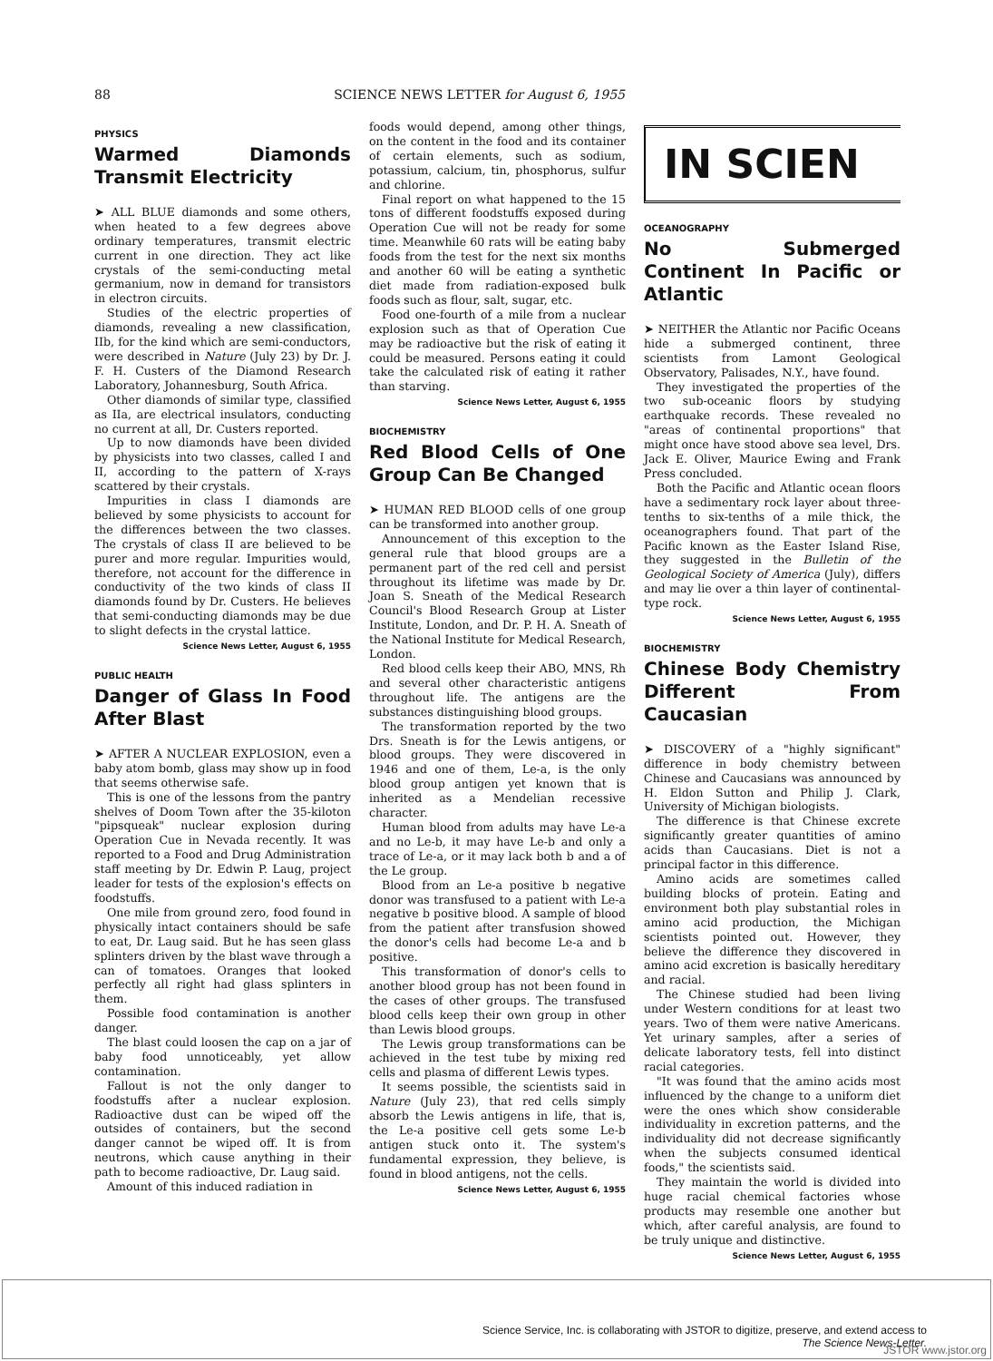88 SCIENCE NEWS LETTER for August 6, 1955
PHYSICS
Warmed Diamonds Transmit Electricity
➤ ALL BLUE diamonds and some others, when heated to a few degrees above ordinary temperatures, transmit electric current in one direction. They act like crystals of the semi-conducting metal germanium, now in demand for transistors in electron circuits.
Studies of the electric properties of diamonds, revealing a new classification, IIb, for the kind which are semi-conductors, were described in Nature (July 23) by Dr. J. F. H. Custers of the Diamond Research Laboratory, Johannesburg, South Africa.
Other diamonds of similar type, classified as IIa, are electrical insulators, conducting no current at all, Dr. Custers reported.
Up to now diamonds have been divided by physicists into two classes, called I and II, according to the pattern of X-rays scattered by their crystals.
Impurities in class I diamonds are believed by some physicists to account for the differences between the two classes. The crystals of class II are believed to be purer and more regular. Impurities would, therefore, not account for the difference in conductivity of the two kinds of class II diamonds found by Dr. Custers. He believes that semi-conducting diamonds may be due to slight defects in the crystal lattice.
Science News Letter, August 6, 1955
PUBLIC HEALTH
Danger of Glass In Food After Blast
➤ AFTER A NUCLEAR EXPLOSION, even a baby atom bomb, glass may show up in food that seems otherwise safe.
This is one of the lessons from the pantry shelves of Doom Town after the 35-kiloton "pipsqueak" nuclear explosion during Operation Cue in Nevada recently. It was reported to a Food and Drug Administration staff meeting by Dr. Edwin P. Laug, project leader for tests of the explosion's effects on foodstuffs.
One mile from ground zero, food found in physically intact containers should be safe to eat, Dr. Laug said. But he has seen glass splinters driven by the blast wave through a can of tomatoes. Oranges that looked perfectly all right had glass splinters in them.
Possible food contamination is another danger.
The blast could loosen the cap on a jar of baby food unnoticeably, yet allow contamination.
Fallout is not the only danger to foodstuffs after a nuclear explosion. Radioactive dust can be wiped off the outsides of containers, but the second danger cannot be wiped off. It is from neutrons, which cause anything in their path to become radioactive, Dr. Laug said.
Amount of this induced radiation in
foods would depend, among other things, on the content in the food and its container of certain elements, such as sodium, potassium, calcium, tin, phosphorus, sulfur and chlorine.
Final report on what happened to the 15 tons of different foodstuffs exposed during Operation Cue will not be ready for some time. Meanwhile 60 rats will be eating baby foods from the test for the next six months and another 60 will be eating a synthetic diet made from radiation-exposed bulk foods such as flour, salt, sugar, etc.
Food one-fourth of a mile from a nuclear explosion such as that of Operation Cue may be radioactive but the risk of eating it could be measured. Persons eating it could take the calculated risk of eating it rather than starving.
Science News Letter, August 6, 1955
BIOCHEMISTRY
Red Blood Cells of One Group Can Be Changed
➤ HUMAN RED BLOOD cells of one group can be transformed into another group.
Announcement of this exception to the general rule that blood groups are a permanent part of the red cell and persist throughout its lifetime was made by Dr. Joan S. Sneath of the Medical Research Council's Blood Research Group at Lister Institute, London, and Dr. P. H. A. Sneath of the National Institute for Medical Research, London.
Red blood cells keep their ABO, MNS, Rh and several other characteristic antigens throughout life. The antigens are the substances distinguishing blood groups.
The transformation reported by the two Drs. Sneath is for the Lewis antigens, or blood groups. They were discovered in 1946 and one of them, Le-a, is the only blood group antigen yet known that is inherited as a Mendelian recessive character.
Human blood from adults may have Le-a and no Le-b, it may have Le-b and only a trace of Le-a, or it may lack both b and a of the Le group.
Blood from an Le-a positive b negative donor was transfused to a patient with Le-a negative b positive blood. A sample of blood from the patient after transfusion showed the donor's cells had become Le-a and b positive.
This transformation of donor's cells to another blood group has not been found in the cases of other groups. The transfused blood cells keep their own group in other than Lewis blood groups.
The Lewis group transformations can be achieved in the test tube by mixing red cells and plasma of different Lewis types.
It seems possible, the scientists said in Nature (July 23), that red cells simply absorb the Lewis antigens in life, that is, the Le-a positive cell gets some Le-b antigen stuck onto it. The system's fundamental expression, they believe, is found in blood antigens, not the cells.
Science News Letter, August 6, 1955
IN SCIEN
OCEANOGRAPHY
No Submerged Continent In Pacific or Atlantic
➤ NEITHER the Atlantic nor Pacific Oceans hide a submerged continent, three scientists from Lamont Geological Observatory, Palisades, N.Y., have found.
They investigated the properties of the two sub-oceanic floors by studying earthquake records. These revealed no "areas of continental proportions" that might once have stood above sea level, Drs. Jack E. Oliver, Maurice Ewing and Frank Press concluded.
Both the Pacific and Atlantic ocean floors have a sedimentary rock layer about three-tenths to six-tenths of a mile thick, the oceanographers found. That part of the Pacific known as the Easter Island Rise, they suggested in the Bulletin of the Geological Society of America (July), differs and may lie over a thin layer of continental-type rock.
Science News Letter, August 6, 1955
BIOCHEMISTRY
Chinese Body Chemistry Different From Caucasian
➤ DISCOVERY of a "highly significant" difference in body chemistry between Chinese and Caucasians was announced by H. Eldon Sutton and Philip J. Clark, University of Michigan biologists.
The difference is that Chinese excrete significantly greater quantities of amino acids than Caucasians. Diet is not a principal factor in this difference.
Amino acids are sometimes called building blocks of protein. Eating and environment both play substantial roles in amino acid production, the Michigan scientists pointed out. However, they believe the difference they discovered in amino acid excretion is basically hereditary and racial.
The Chinese studied had been living under Western conditions for at least two years. Two of them were native Americans. Yet urinary samples, after a series of delicate laboratory tests, fell into distinct racial categories.
"It was found that the amino acids most influenced by the change to a uniform diet were the ones which show considerable individuality in excretion patterns, and the individuality did not decrease significantly when the subjects consumed identical foods," the scientists said.
They maintain the world is divided into huge racial chemical factories whose products may resemble one another but which, after careful analysis, are found to be truly unique and distinctive.
Science News Letter, August 6, 1955
Science Service, Inc. is collaborating with JSTOR to digitize, preserve, and extend access to
The Science News-Letter.
JSTOR www.jstor.org